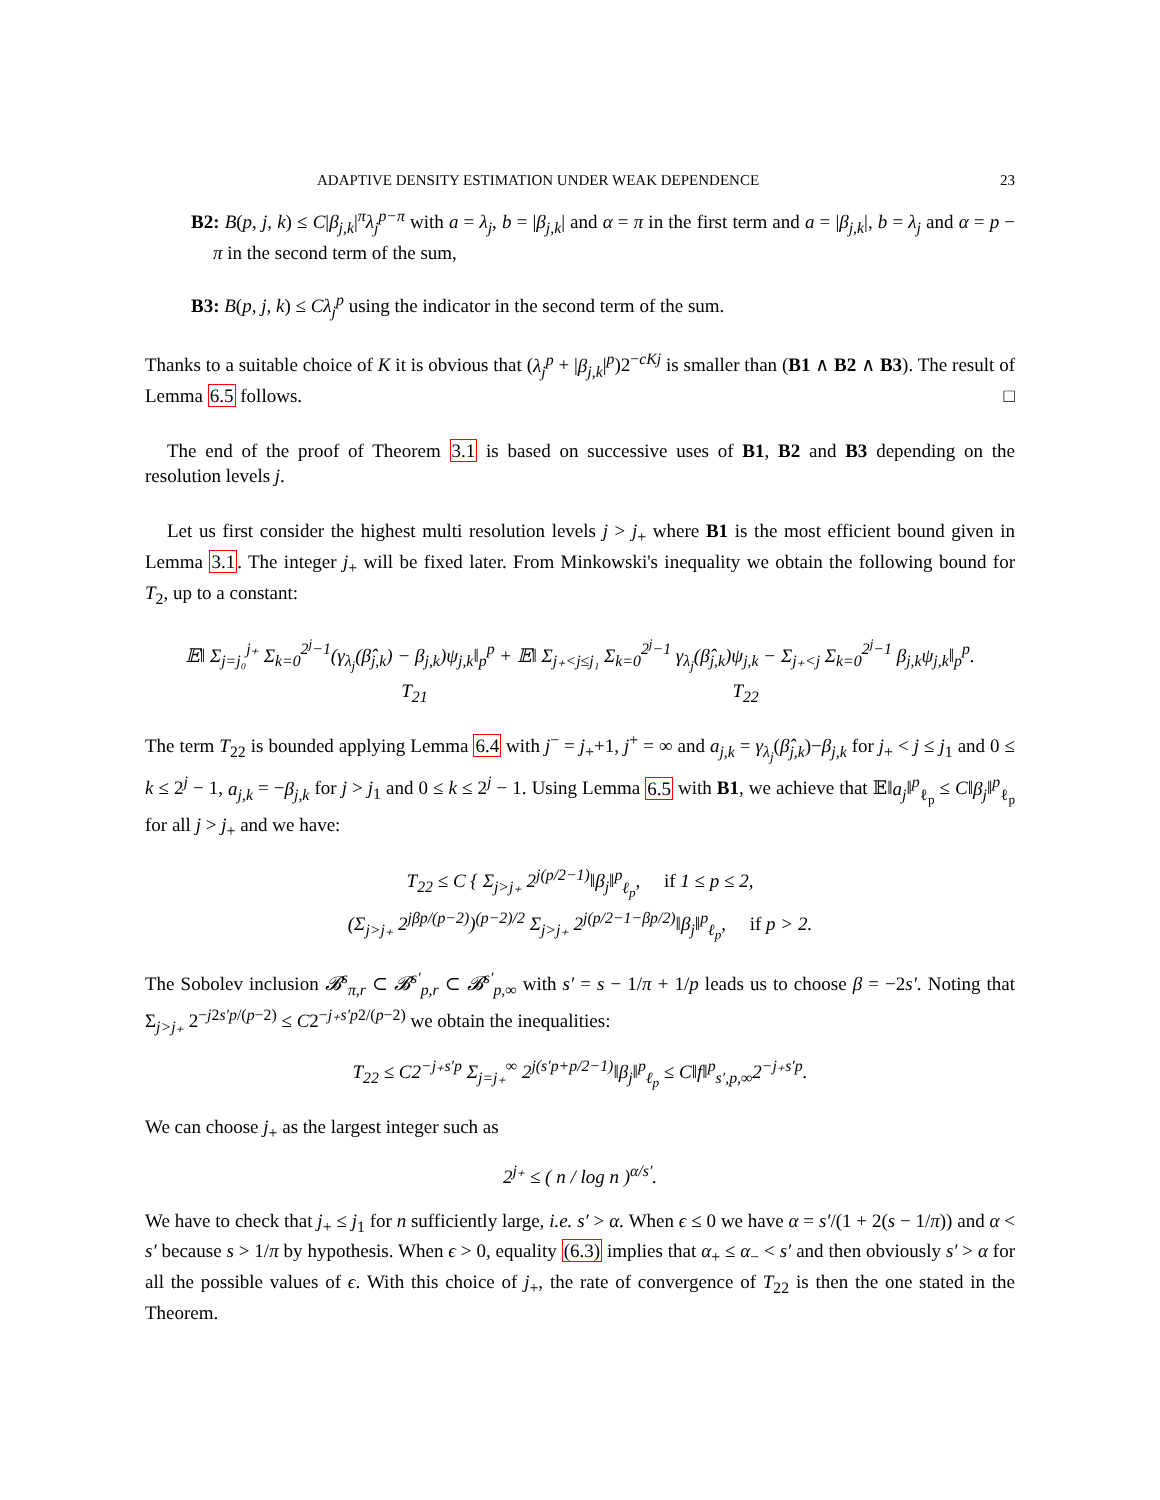ADAPTIVE DENSITY ESTIMATION UNDER WEAK DEPENDENCE 23
B2: B(p, j, k) ≤ C|β<sub>j,k</sub>|<sup>π</sup>λ<sub>j</sub><sup>p−π</sup> with a = λ<sub>j</sub>, b = |β<sub>j,k</sub>| and α = π in the first term and a = |β<sub>j,k</sub>|, b = λ<sub>j</sub> and α = p − π in the second term of the sum,
B3: B(p, j, k) ≤ Cλ<sub>j</sub><sup>p</sup> using the indicator in the second term of the sum.
Thanks to a suitable choice of K it is obvious that (λ<sub>j</sub><sup>p</sup> + |β<sub>j,k</sub>|<sup>p</sup>)2<sup>−cKj</sup> is smaller than (B1 ∧ B2 ∧ B3). The result of Lemma 6.5 follows. □
The end of the proof of Theorem 3.1 is based on successive uses of B1, B2 and B3 depending on the resolution levels j.
Let us first consider the highest multi resolution levels j > j<sub>+</sub> where B1 is the most efficient bound given in Lemma 3.1. The integer j<sub>+</sub> will be fixed later. From Minkowski's inequality we obtain the following bound for T<sub>2</sub>, up to a constant:
𝔼‖ Σ<sub>j=j₀</sub><sup>j₊</sup> Σ<sub>k=0</sub><sup>2<sup>j</sup>−1</sup>(γ<sub>λ<sub>j</sub></sub>(β̂<sub>j,k</sub>) − β<sub>j,k</sub>)ψ<sub>j,k</sub>‖<sub>p</sub><sup>p</sup> + 𝔼‖ Σ<sub>j₊<j≤j₁</sub> Σ<sub>k=0</sub><sup>2<sup>j</sup>−1</sup> γ<sub>λ<sub>j</sub></sub>(β̂<sub>j,k</sub>)ψ<sub>j,k</sub> − Σ<sub>j₊<j</sub> Σ<sub>k=0</sub><sup>2<sup>j</sup>−1</sup> β<sub>j,k</sub>ψ<sub>j,k</sub>‖<sub>p</sub><sup>p</sup>.
T<sub>21</sub> T<sub>22</sub>
The term T<sub>22</sub> is bounded applying Lemma 6.4 with j<sup>−</sup> = j<sub>+</sub>+1, j<sup>+</sup> = ∞ and a<sub>j,k</sub> = γ<sub>λ<sub>j</sub></sub>(β̂<sub>j,k</sub>)−β<sub>j,k</sub> for j<sub>+</sub> < j ≤ j<sub>1</sub> and 0 ≤ k ≤ 2<sup>j</sup> − 1, a<sub>j,k</sub> = −β<sub>j,k</sub> for j > j<sub>1</sub> and 0 ≤ k ≤ 2<sup>j</sup> − 1. Using Lemma 6.5 with B1, we achieve that 𝔼‖a<sub>j</sub>‖<sup>p</sup><sub>ℓ<sub>p</sub></sub> ≤ C‖β<sub>j</sub>‖<sup>p</sup><sub>ℓ<sub>p</sub></sub> for all j > j<sub>+</sub> and we have:
T<sub>22</sub> ≤ C { Σ<sub>j>j₊</sub> 2<sup>j(p/2−1)</sup>‖β<sub>j</sub>‖<sup>p</sup><sub>ℓ<sub>p</sub></sub>, if 1 ≤ p ≤ 2,
(Σ<sub>j>j₊</sub> 2<sup>jβp/(p−2)</sup>)<sup>(p−2)/2</sup> Σ<sub>j>j₊</sub> 2<sup>j(p/2−1−βp/2)</sup>‖β<sub>j</sub>‖<sup>p</sup><sub>ℓ<sub>p</sub></sub>, if p > 2.
The Sobolev inclusion 𝓑<sup>s</sup><sub>π,r</sub> ⊂ 𝓑<sup>s′</sup><sub>p,r</sub> ⊂ 𝓑<sup>s′</sup><sub>p,∞</sub> with s′ = s − 1/π + 1/p leads us to choose β = −2s′. Noting that Σ<sub>j>j₊</sub> 2<sup>−j2s′p/(p−2)</sup> ≤ C2<sup>−j₊s′p2/(p−2)</sup> we obtain the inequalities:
T<sub>22</sub> ≤ C2<sup>−j₊s′p</sup> Σ<sub>j=j₊</sub><sup>∞</sup> 2<sup>j(s′p+p/2−1)</sup>‖β<sub>j</sub>‖<sup>p</sup><sub>ℓ<sub>p</sub></sub> ≤ C‖f‖<sup>p</sup><sub>s′,p,∞</sub>2<sup>−j₊s′p</sup>.
We can choose j<sub>+</sub> as the largest integer such as
2<sup>j₊</sup> ≤ ( n / log n )<sup>α/s′</sup>.
We have to check that j<sub>+</sub> ≤ j<sub>1</sub> for n sufficiently large, i.e. s′ > α. When ϵ ≤ 0 we have α = s′/(1 + 2(s − 1/π)) and α < s′ because s > 1/π by hypothesis. When ϵ > 0, equality (6.3) implies that α<sub>+</sub> ≤ α<sub>−</sub> < s′ and then obviously s′ > α for all the possible values of ϵ. With this choice of j<sub>+</sub>, the rate of convergence of T<sub>22</sub> is then the one stated in the Theorem.